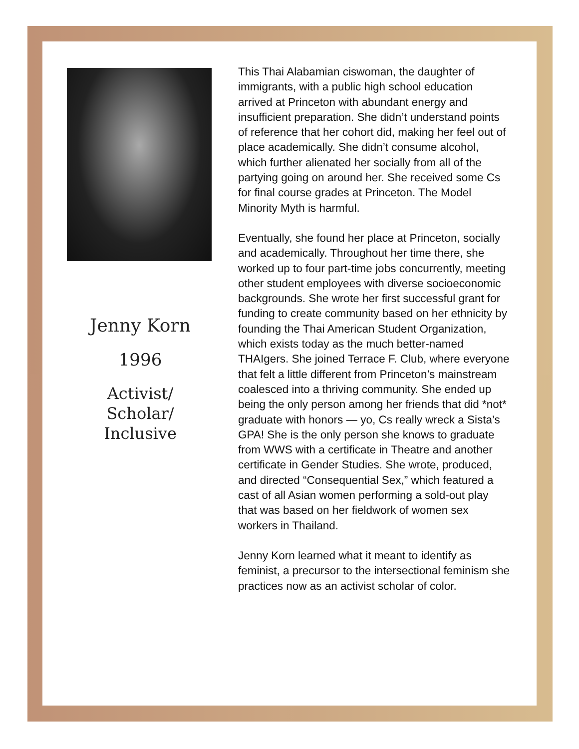Jenny Korn
1996
Activist/
Scholar/
Inclusive
This Thai Alabamian ciswoman, the daughter of immigrants, with a public high school education arrived at Princeton with abundant energy and insufficient preparation. She didn’t understand points of reference that her cohort did, making her feel out of place academically. She didn’t consume alcohol, which further alienated her socially from all of the partying going on around her. She received some Cs for final course grades at Princeton. The Model Minority Myth is harmful.
Eventually, she found her place at Princeton, socially and academically. Throughout her time there, she worked up to four part-time jobs concurrently, meeting other student employees with diverse socioeconomic backgrounds. She wrote her first successful grant for funding to create community based on her ethnicity by founding the Thai American Student Organization, which exists today as the much better-named THAIgers. She joined Terrace F. Club, where everyone that felt a little different from Princeton’s mainstream coalesced into a thriving community. She ended up being the only person among her friends that did *not* graduate with honors — yo, Cs really wreck a Sista’s GPA! She is the only person she knows to graduate from WWS with a certificate in Theatre and another certificate in Gender Studies. She wrote, produced, and directed “Consequential Sex,” which featured a cast of all Asian women performing a sold-out play that was based on her fieldwork of women sex workers in Thailand.
Jenny Korn learned what it meant to identify as feminist, a precursor to the intersectional feminism she practices now as an activist scholar of color.